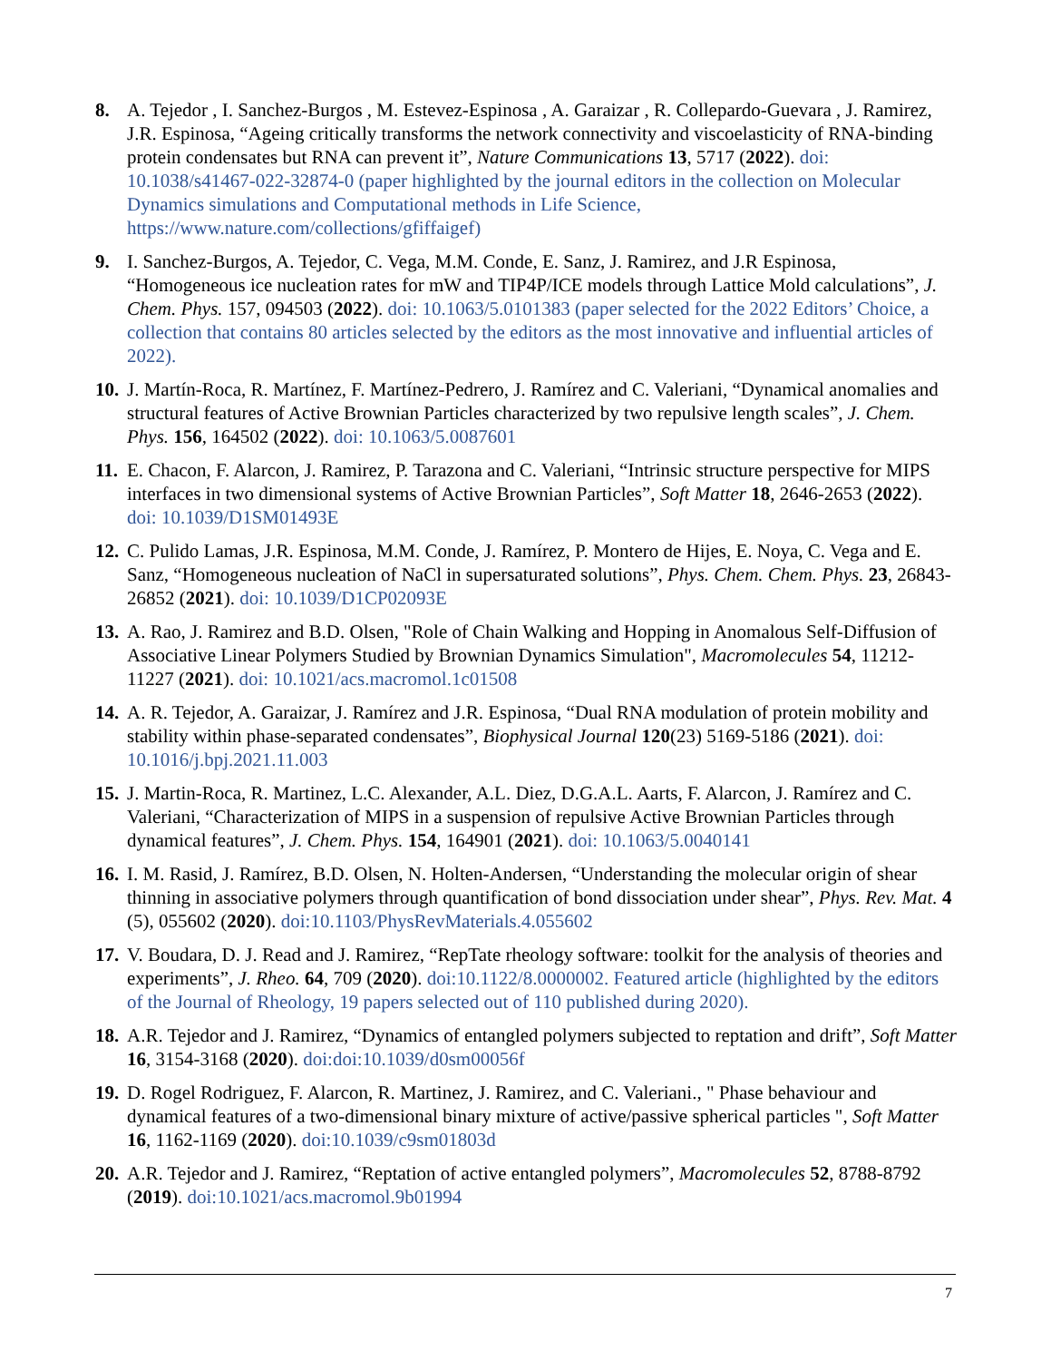8. A. Tejedor , I. Sanchez-Burgos , M. Estevez-Espinosa , A. Garaizar , R. Collepardo-Guevara , J. Ramirez, J.R. Espinosa, “Ageing critically transforms the network connectivity and viscoelasticity of RNA-binding protein condensates but RNA can prevent it”, Nature Communications 13, 5717 (2022). doi: 10.1038/s41467-022-32874-0 (paper highlighted by the journal editors in the collection on Molecular Dynamics simulations and Computational methods in Life Science, https://www.nature.com/collections/gfiffaigef)
9. I. Sanchez-Burgos, A. Tejedor, C. Vega, M.M. Conde, E. Sanz, J. Ramirez, and J.R Espinosa, “Homogeneous ice nucleation rates for mW and TIP4P/ICE models through Lattice Mold calculations”, J. Chem. Phys. 157, 094503 (2022). doi: 10.1063/5.0101383 (paper selected for the 2022 Editors’ Choice, a collection that contains 80 articles selected by the editors as the most innovative and influential articles of 2022).
10.
J. Martín-Roca, R. Martínez, F. Martínez-Pedrero, J. Ramírez and C. Valeriani, “Dynamical anomalies and structural features of Active Brownian Particles characterized by two repulsive length scales”, J. Chem. Phys. 156, 164502 (2022). doi: 10.1063/5.0087601
11.
E. Chacon, F. Alarcon, J. Ramirez, P. Tarazona and C. Valeriani, “Intrinsic structure perspective for MIPS interfaces in two dimensional systems of Active Brownian Particles”, Soft Matter 18, 2646-2653 (2022). doi: 10.1039/D1SM01493E
12.
C. Pulido Lamas, J.R. Espinosa, M.M. Conde, J. Ramírez, P. Montero de Hijes, E. Noya, C. Vega and E. Sanz, “Homogeneous nucleation of NaCl in supersaturated solutions”, Phys. Chem. Chem. Phys. 23, 26843-26852 (2021). doi: 10.1039/D1CP02093E
13.
A. Rao, J. Ramirez and B.D. Olsen, "Role of Chain Walking and Hopping in Anomalous Self-Diffusion of Associative Linear Polymers Studied by Brownian Dynamics Simulation", Macromolecules 54, 11212-11227 (2021). doi: 10.1021/acs.macromol.1c01508
14.
A. R. Tejedor, A. Garaizar, J. Ramírez and J.R. Espinosa, “Dual RNA modulation of protein mobility and stability within phase-separated condensates”, Biophysical Journal 120(23) 5169-5186 (2021). doi: 10.1016/j.bpj.2021.11.003
15.
J. Martin-Roca, R. Martinez, L.C. Alexander, A.L. Diez, D.G.A.L. Aarts, F. Alarcon, J. Ramírez and C. Valeriani, “Characterization of MIPS in a suspension of repulsive Active Brownian Particles through dynamical features”, J. Chem. Phys. 154, 164901 (2021). doi: 10.1063/5.0040141
16.
I. M. Rasid, J. Ramírez, B.D. Olsen, N. Holten-Andersen, “Understanding the molecular origin of shear thinning in associative polymers through quantification of bond dissociation under shear”, Phys. Rev. Mat. 4 (5), 055602 (2020). doi:10.1103/PhysRevMaterials.4.055602
17.
V. Boudara, D. J. Read and J. Ramirez, “RepTate rheology software: toolkit for the analysis of theories and experiments”, J. Rheo. 64, 709 (2020). doi:10.1122/8.0000002. Featured article (highlighted by the editors of the Journal of Rheology, 19 papers selected out of 110 published during 2020).
18.
A.R. Tejedor and J. Ramirez, “Dynamics of entangled polymers subjected to reptation and drift”, Soft Matter 16, 3154-3168 (2020). doi:doi:10.1039/d0sm00056f
19.
D. Rogel Rodriguez, F. Alarcon, R. Martinez, J. Ramirez, and C. Valeriani., " Phase behaviour and dynamical features of a two-dimensional binary mixture of active/passive spherical particles ", Soft Matter 16, 1162-1169 (2020). doi:10.1039/c9sm01803d
20.
A.R. Tejedor and J. Ramirez, “Reptation of active entangled polymers”, Macromolecules 52, 8788-8792 (2019). doi:10.1021/acs.macromol.9b01994
7